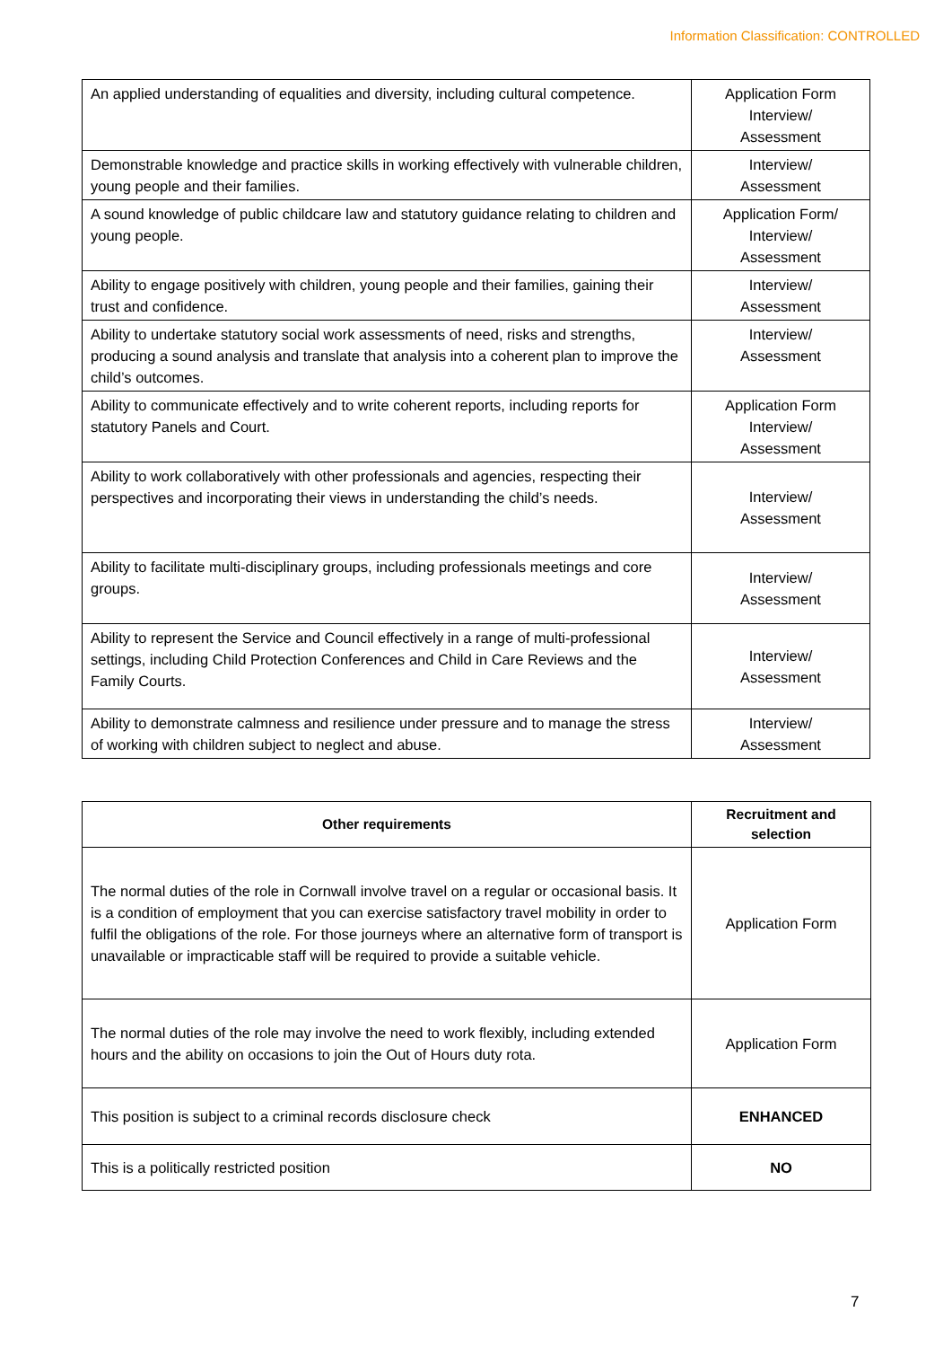Information Classification: CONTROLLED
| An applied understanding of equalities and diversity, including cultural competence. | Application Form Interview/ Assessment |
| Demonstrable knowledge and practice skills in working effectively with vulnerable children, young people and their families. | Interview/ Assessment |
| A sound knowledge of public childcare law and statutory guidance relating to children and young people. | Application Form/ Interview/ Assessment |
| Ability to engage positively with children, young people and their families, gaining their trust and confidence. | Interview/ Assessment |
| Ability to undertake statutory social work assessments of need, risks and strengths, producing a sound analysis and translate that analysis into a coherent plan to improve the child’s outcomes. | Interview/ Assessment |
| Ability to communicate effectively and to write coherent reports, including reports for statutory Panels and Court. | Application Form Interview/ Assessment |
| Ability to work collaboratively with other professionals and agencies, respecting their perspectives and incorporating their views in understanding the child’s needs. | Interview/ Assessment |
| Ability to facilitate multi-disciplinary groups, including professionals meetings and core groups. | Interview/ Assessment |
| Ability to represent the Service and Council effectively in a range of multi-professional settings, including Child Protection Conferences and Child in Care Reviews and the Family Courts. | Interview/ Assessment |
| Ability to demonstrate calmness and resilience under pressure and to manage the stress of working with children subject to neglect and abuse. | Interview/ Assessment |
| Other requirements | Recruitment and selection |
| --- | --- |
| The normal duties of the role in Cornwall involve travel on a regular or occasional basis. It is a condition of employment that you can exercise satisfactory travel mobility in order to fulfil the obligations of the role. For those journeys where an alternative form of transport is unavailable or impracticable staff will be required to provide a suitable vehicle. | Application Form |
| The normal duties of the role may involve the need to work flexibly, including extended hours and the ability on occasions to join the Out of Hours duty rota. | Application Form |
| This position is subject to a criminal records disclosure check | ENHANCED |
| This is a politically restricted position | NO |
7